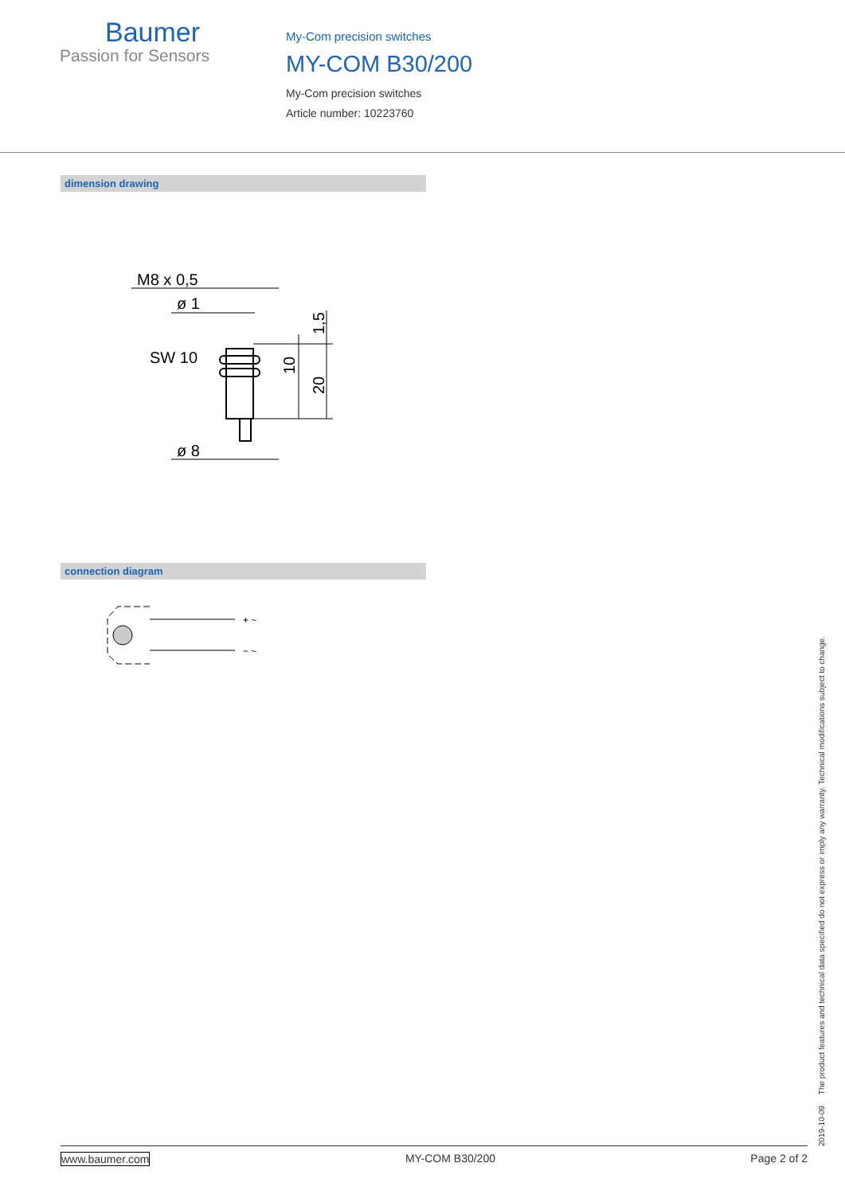Baumer
Passion for Sensors
My-Com precision switches
MY-COM B30/200
My-Com precision switches
Article number: 10223760
dimension drawing
M8 x 0,5
ø 1
SW 10
ø 8
10
20
1,5
connection diagram
+ ~
− ~
2019-10-09 The product features and technical data specified do not express or imply any warranty. Technical modifications subject to change.
www.baumer.com MY-COM B30/200 Page 2 of 2